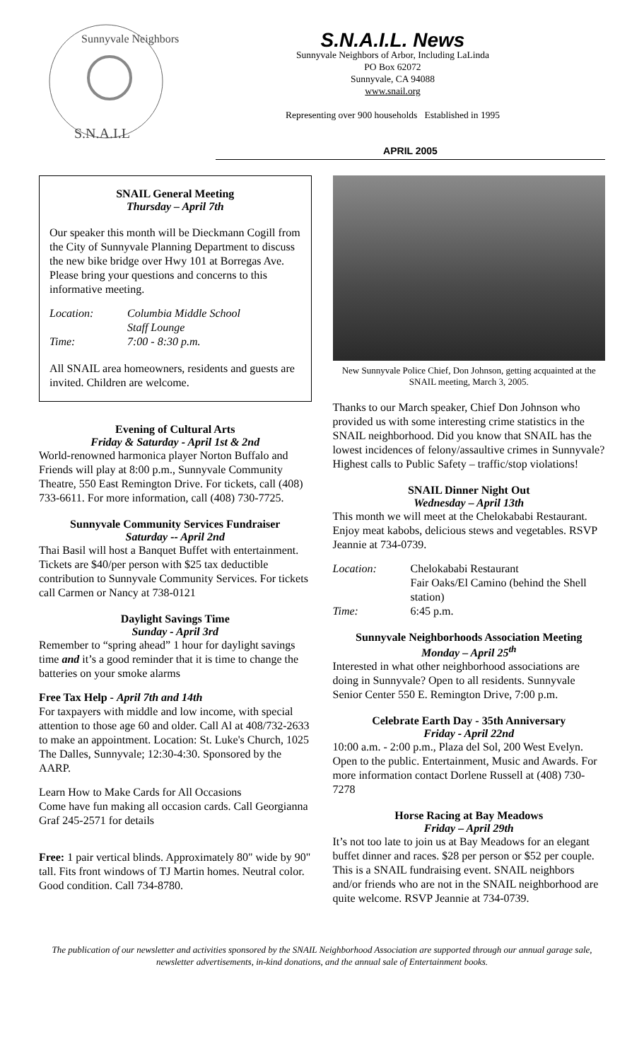Sunnyvale Neighbors
S.N.A.I.L
S.N.A.I.L. News
Sunnyvale Neighbors of Arbor, Including LaLinda
PO Box 62072
Sunnyvale, CA 94088
www.snail.org
Representing over 900 households Established in 1995
APRIL 2005
SNAIL General Meeting
Thursday – April 7th
Our speaker this month will be Dieckmann Cogill from the City of Sunnyvale Planning Department to discuss the new bike bridge over Hwy 101 at Borregas Ave. Please bring your questions and concerns to this informative meeting.
Location: Columbia Middle School
Staff Lounge Time: 7:00 - 8:30 p.m.
All SNAIL area homeowners, residents and guests are invited. Children are welcome.
Evening of Cultural Arts
Friday & Saturday - April 1st & 2nd
World-renowned harmonica player Norton Buffalo and Friends will play at 8:00 p.m., Sunnyvale Community Theatre, 550 East Remington Drive. For tickets, call (408) 733-6611. For more information, call (408) 730-7725.
Sunnyvale Community Services Fundraiser
Saturday -- April 2nd
Thai Basil will host a Banquet Buffet with entertainment. Tickets are $40/per person with $25 tax deductible contribution to Sunnyvale Community Services. For tickets call Carmen or Nancy at 738-0121
Daylight Savings Time
Sunday - April 3rd
Remember to “spring ahead” 1 hour for daylight savings time and it’s a good reminder that it is time to change the batteries on your smoke alarms
Free Tax Help - April 7th and 14th
For taxpayers with middle and low income, with special attention to those age 60 and older. Call Al at 408/732-2633 to make an appointment. Location: St. Luke's Church, 1025 The Dalles, Sunnyvale; 12:30-4:30. Sponsored by the AARP.
Learn How to Make Cards for All Occasions
Come have fun making all occasion cards. Call Georgianna Graf 245-2571 for details
Free: 1 pair vertical blinds. Approximately 80" wide by 90" tall. Fits front windows of TJ Martin homes. Neutral color. Good condition. Call 734-8780.
New Sunnyvale Police Chief, Don Johnson, getting acquainted at the SNAIL meeting, March 3, 2005.
Thanks to our March speaker, Chief Don Johnson who provided us with some interesting crime statistics in the SNAIL neighborhood. Did you know that SNAIL has the lowest incidences of felony/assaultive crimes in Sunnyvale? Highest calls to Public Safety – traffic/stop violations!
SNAIL Dinner Night Out
Wednesday – April 13th
This month we will meet at the Chelokababi Restaurant. Enjoy meat kabobs, delicious stews and vegetables. RSVP Jeannie at 734-0739.
Location: Chelokababi Restaurant
Fair Oaks/El Camino (behind the Shell station) Time: 6:45 p.m.
Sunnyvale Neighborhoods Association Meeting
Monday – April 25<sup>th</sup>
Interested in what other neighborhood associations are doing in Sunnyvale? Open to all residents. Sunnyvale Senior Center 550 E. Remington Drive, 7:00 p.m.
Celebrate Earth Day - 35th Anniversary
Friday - April 22nd
10:00 a.m. - 2:00 p.m., Plaza del Sol, 200 West Evelyn. Open to the public. Entertainment, Music and Awards. For more information contact Dorlene Russell at (408) 730-7278
Horse Racing at Bay Meadows
Friday – April 29th
It’s not too late to join us at Bay Meadows for an elegant buffet dinner and races. $28 per person or $52 per couple. This is a SNAIL fundraising event. SNAIL neighbors and/or friends who are not in the SNAIL neighborhood are quite welcome. RSVP Jeannie at 734-0739.
The publication of our newsletter and activities sponsored by the SNAIL Neighborhood Association are supported through our annual garage sale, newsletter advertisements, in-kind donations, and the annual sale of Entertainment books.